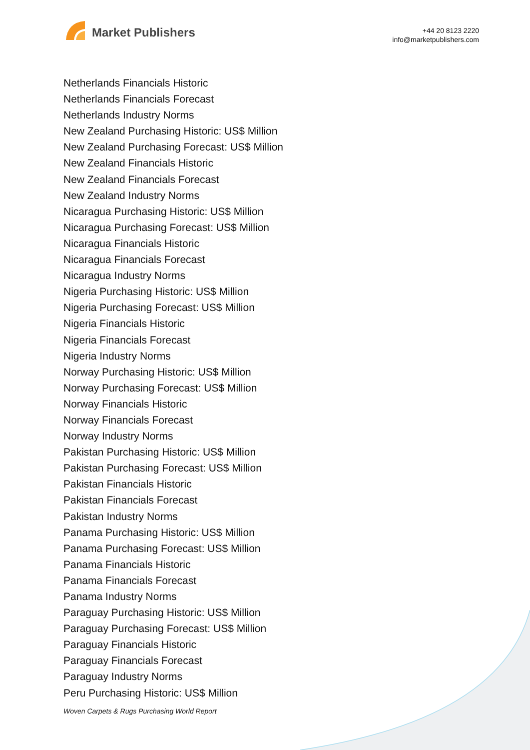Market Publishers
+44 20 8123 2220
info@marketpublishers.com
Netherlands Financials Historic
Netherlands Financials Forecast
Netherlands Industry Norms
New Zealand Purchasing Historic: US$ Million
New Zealand Purchasing Forecast: US$ Million
New Zealand Financials Historic
New Zealand Financials Forecast
New Zealand Industry Norms
Nicaragua Purchasing Historic: US$ Million
Nicaragua Purchasing Forecast: US$ Million
Nicaragua Financials Historic
Nicaragua Financials Forecast
Nicaragua Industry Norms
Nigeria Purchasing Historic: US$ Million
Nigeria Purchasing Forecast: US$ Million
Nigeria Financials Historic
Nigeria Financials Forecast
Nigeria Industry Norms
Norway Purchasing Historic: US$ Million
Norway Purchasing Forecast: US$ Million
Norway Financials Historic
Norway Financials Forecast
Norway Industry Norms
Pakistan Purchasing Historic: US$ Million
Pakistan Purchasing Forecast: US$ Million
Pakistan Financials Historic
Pakistan Financials Forecast
Pakistan Industry Norms
Panama Purchasing Historic: US$ Million
Panama Purchasing Forecast: US$ Million
Panama Financials Historic
Panama Financials Forecast
Panama Industry Norms
Paraguay Purchasing Historic: US$ Million
Paraguay Purchasing Forecast: US$ Million
Paraguay Financials Historic
Paraguay Financials Forecast
Paraguay Industry Norms
Peru Purchasing Historic: US$ Million
Woven Carpets & Rugs Purchasing World Report